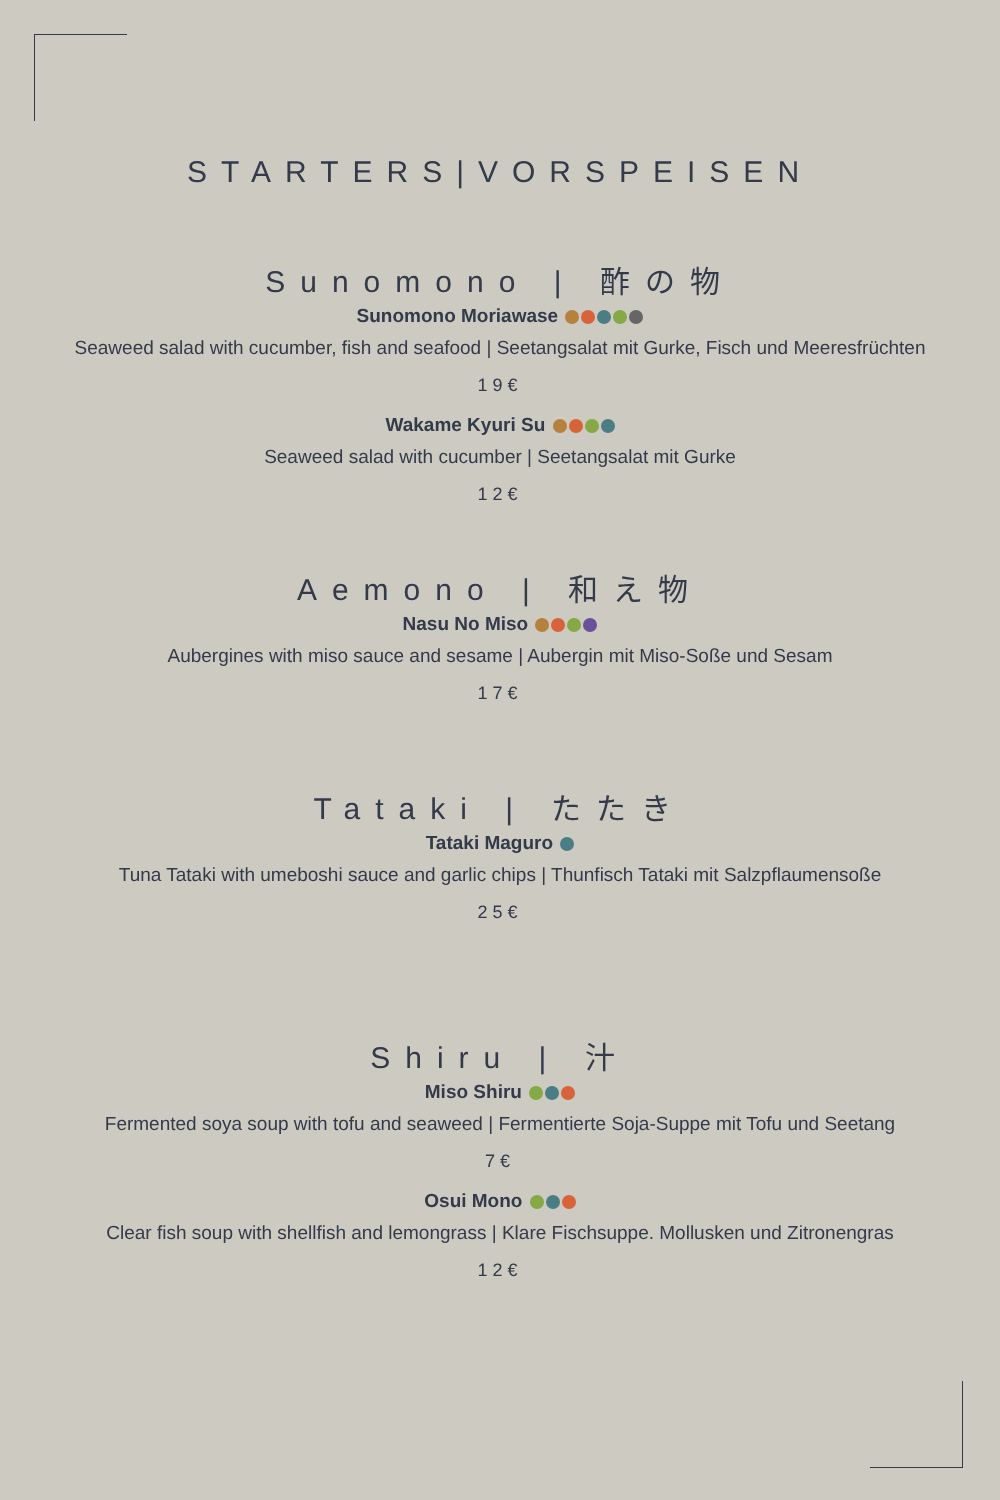STARTERS|VORSPEISEN
Sunomono | 酢の物
Sunomono Moriawase
Seaweed salad with cucumber, fish and seafood | Seetangsalat mit Gurke, Fisch und Meeresfrüchten
19€
Wakame Kyuri Su
Seaweed salad with cucumber | Seetangsalat mit Gurke
12€
Aemono | 和え物
Nasu No Miso
Aubergines with miso sauce and sesame | Aubergin mit Miso-Soße und Sesam
17€
Tataki | たたき
Tataki Maguro
Tuna Tataki with umeboshi sauce and garlic chips | Thunfisch Tataki mit Salzpflaumensoße
25€
Shiru | 汁
Miso Shiru
Fermented soya soup with tofu and seaweed | Fermentierte Soja-Suppe mit Tofu und Seetang
7€
Osui Mono
Clear fish soup with shellfish and lemongrass | Klare Fischsuppe. Mollusken und Zitronengras
12€